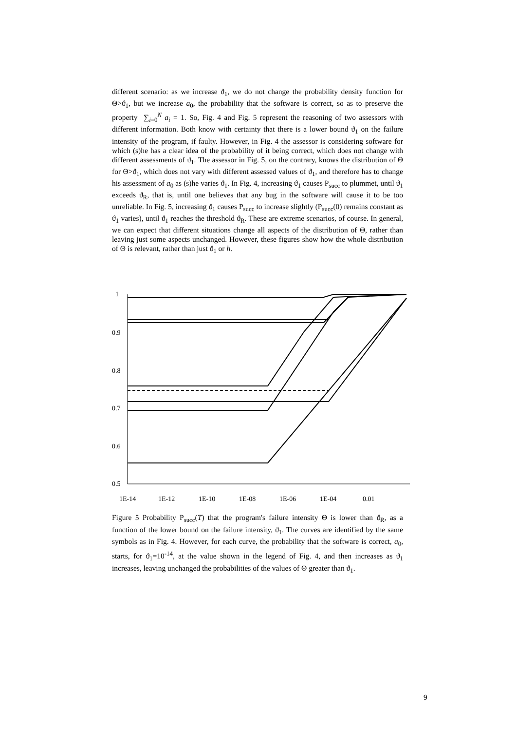different scenario: as we increase ϑ<sub>1</sub>, we do not change the probability density function for Θ>ϑ<sub>1</sub>, but we increase a<sub>0</sub>, the probability that the software is correct, so as to preserve the property ∑<sub>i=0</sub><sup>N</sup> a<sub>i</sub> = 1. So, Fig. 4 and Fig. 5 represent the reasoning of two assessors with different information. Both know with certainty that there is a lower bound ϑ<sub>1</sub> on the failure intensity of the program, if faulty. However, in Fig. 4 the assessor is considering software for which (s)he has a clear idea of the probability of it being correct, which does not change with different assessments of ϑ<sub>1</sub>. The assessor in Fig. 5, on the contrary, knows the distribution of Θ for Θ>ϑ<sub>1</sub>, which does not vary with different assessed values of ϑ<sub>1</sub>, and therefore has to change his assessment of a<sub>0</sub> as (s)he varies ϑ<sub>1</sub>. In Fig. 4, increasing ϑ<sub>1</sub> causes P<sub>succ</sub> to plummet, until ϑ<sub>1</sub> exceeds ϑ<sub>R</sub>, that is, until one believes that any bug in the software will cause it to be too unreliable. In Fig. 5, increasing ϑ<sub>1</sub> causes P<sub>succ</sub> to increase slightly (P<sub>succ</sub>(0) remains constant as ϑ<sub>1</sub> varies), until ϑ<sub>1</sub> reaches the threshold ϑ<sub>R</sub>. These are extreme scenarios, of course. In general, we can expect that different situations change all aspects of the distribution of Θ, rather than leaving just some aspects unchanged. However, these figures show how the whole distribution of Θ is relevant, rather than just ϑ<sub>1</sub> or h.
1
0.9
0.8
0.7
0.6
0.5
1E-14
1E-12
1E-10
1E-08
1E-06
1E-04
0.01
Figure 5 Probability P<sub>succ</sub>(T) that the program's failure intensity Θ is lower than ϑ<sub>R</sub>, as a function of the lower bound on the failure intensity, ϑ<sub>1</sub>. The curves are identified by the same symbols as in Fig. 4. However, for each curve, the probability that the software is correct, a<sub>0</sub>, starts, for ϑ<sub>1</sub>=10<sup>-14</sup>, at the value shown in the legend of Fig. 4, and then increases as ϑ<sub>1</sub> increases, leaving unchanged the probabilities of the values of Θ greater than ϑ<sub>1</sub>.
9